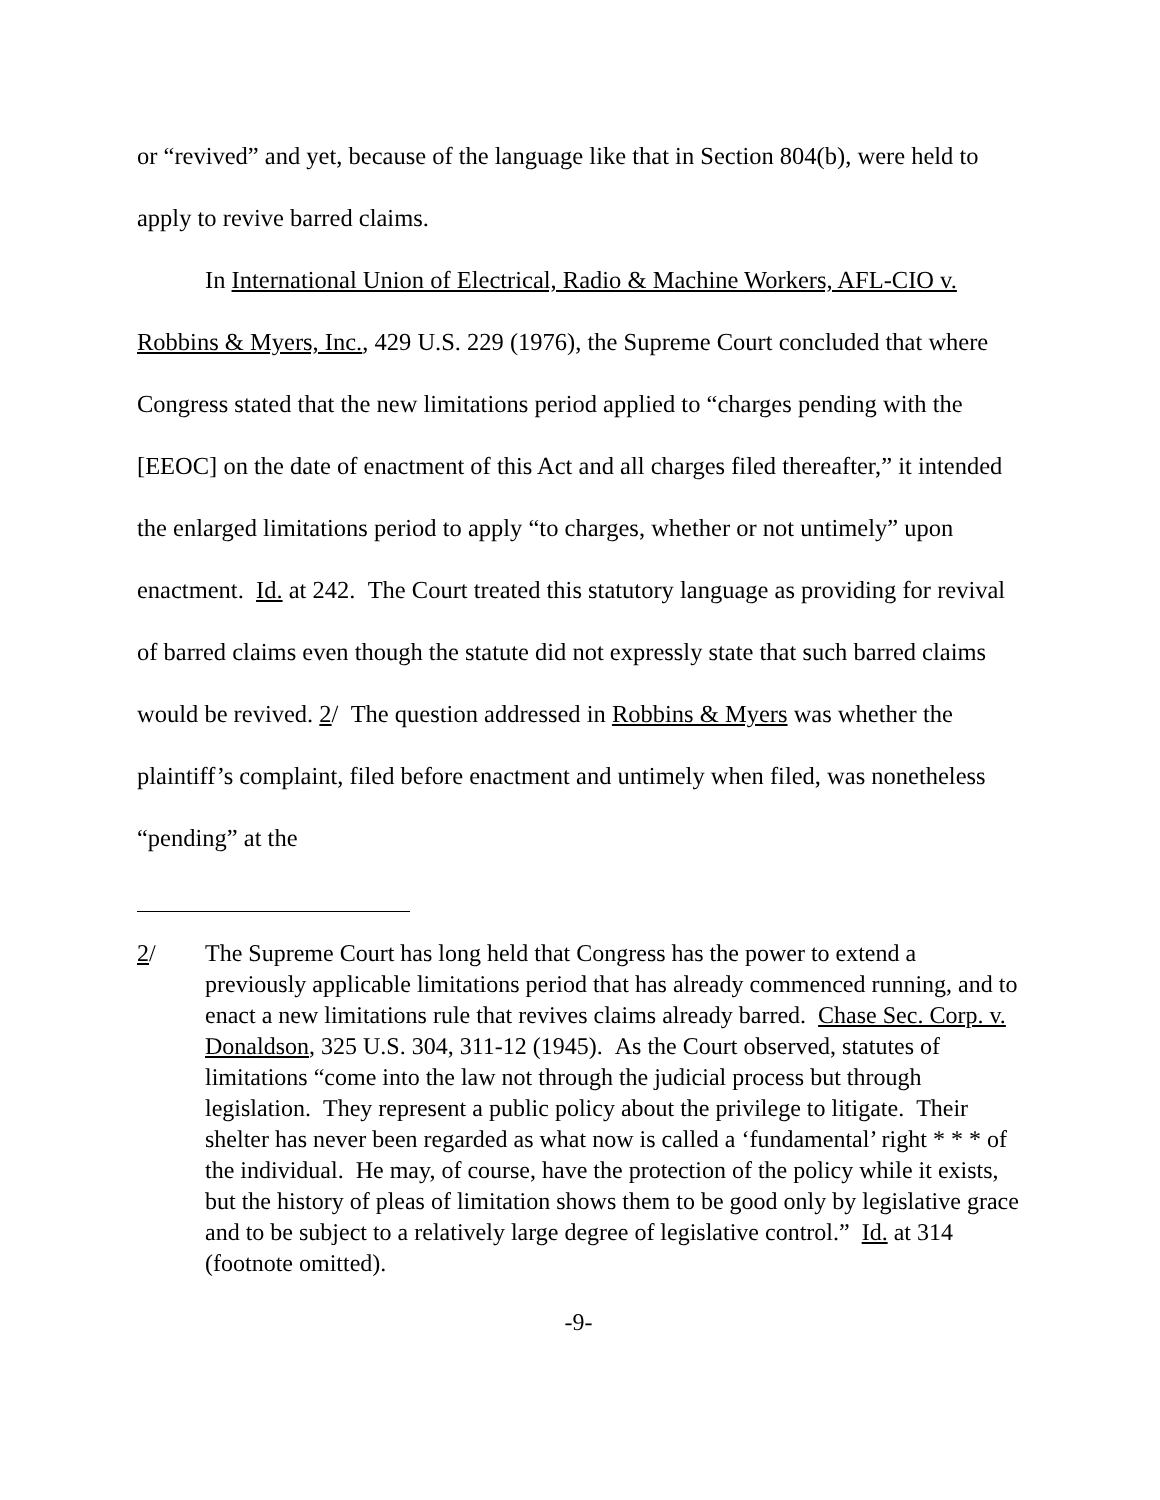or “revived” and yet, because of the language like that in Section 804(b), were held to apply to revive barred claims.
In International Union of Electrical, Radio & Machine Workers, AFL-CIO v. Robbins & Myers, Inc., 429 U.S. 229 (1976), the Supreme Court concluded that where Congress stated that the new limitations period applied to “charges pending with the [EEOC] on the date of enactment of this Act and all charges filed thereafter,” it intended the enlarged limitations period to apply “to charges, whether or not untimely” upon enactment. Id. at 242. The Court treated this statutory language as providing for revival of barred claims even though the statute did not expressly state that such barred claims would be revived. 2/ The question addressed in Robbins & Myers was whether the plaintiff’s complaint, filed before enactment and untimely when filed, was nonetheless “pending” at the
2/ The Supreme Court has long held that Congress has the power to extend a previously applicable limitations period that has already commenced running, and to enact a new limitations rule that revives claims already barred. Chase Sec. Corp. v. Donaldson, 325 U.S. 304, 311-12 (1945). As the Court observed, statutes of limitations “come into the law not through the judicial process but through legislation. They represent a public policy about the privilege to litigate. Their shelter has never been regarded as what now is called a ‘fundamental’ right * * * of the individual. He may, of course, have the protection of the policy while it exists, but the history of pleas of limitation shows them to be good only by legislative grace and to be subject to a relatively large degree of legislative control.” Id. at 314 (footnote omitted).
-9-